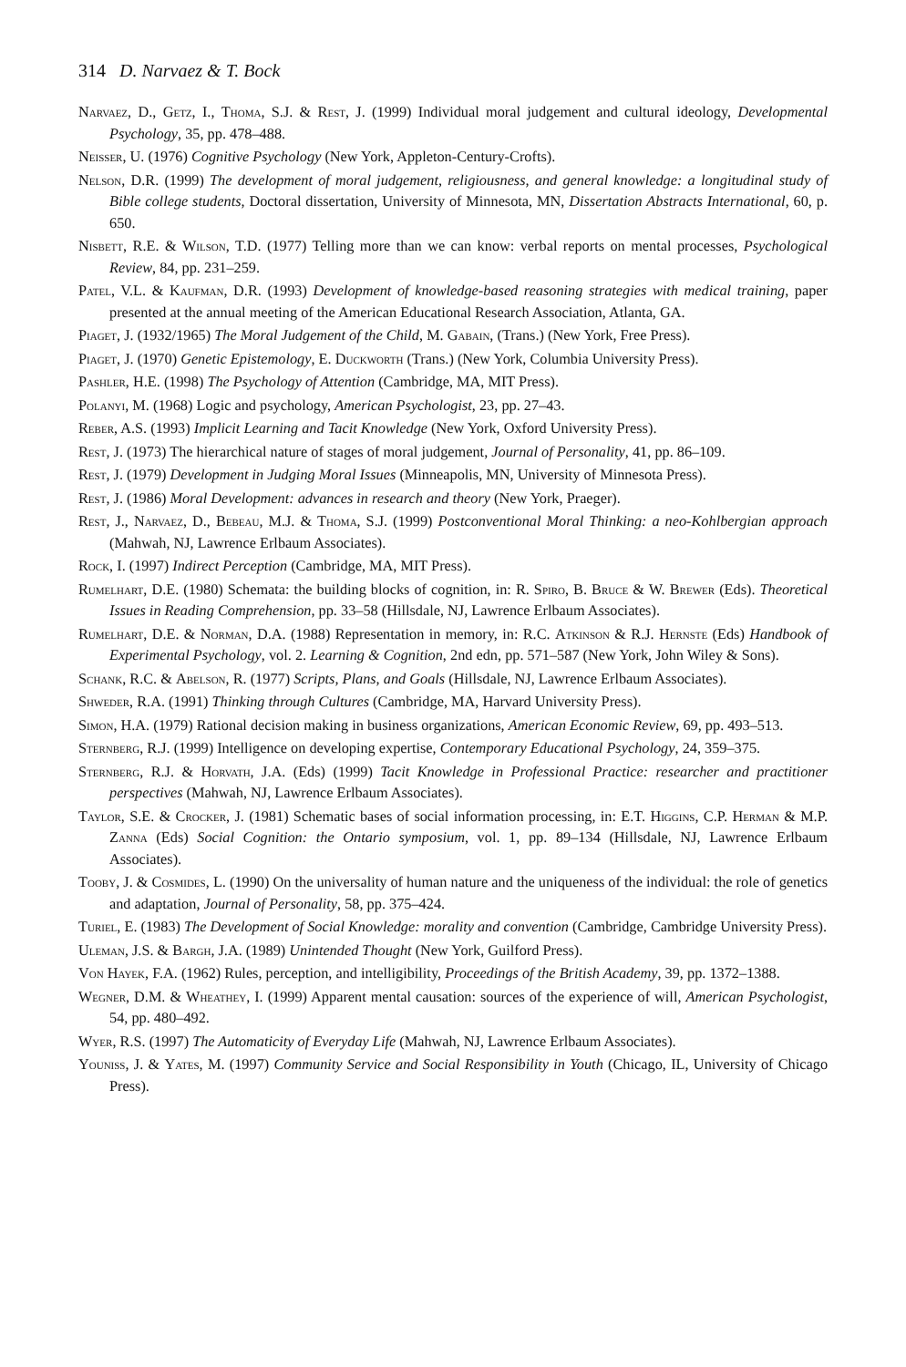314 D. Narvaez & T. Bock
Narvaez, D., Getz, I., Thoma, S.J. & Rest, J. (1999) Individual moral judgement and cultural ideology, Developmental Psychology, 35, pp. 478–488.
Neisser, U. (1976) Cognitive Psychology (New York, Appleton-Century-Crofts).
Nelson, D.R. (1999) The development of moral judgement, religiousness, and general knowledge: a longitudinal study of Bible college students, Doctoral dissertation, University of Minnesota, MN, Dissertation Abstracts International, 60, p. 650.
Nisbett, R.E. & Wilson, T.D. (1977) Telling more than we can know: verbal reports on mental processes, Psychological Review, 84, pp. 231–259.
Patel, V.L. & Kaufman, D.R. (1993) Development of knowledge-based reasoning strategies with medical training, paper presented at the annual meeting of the American Educational Research Association, Atlanta, GA.
Piaget, J. (1932/1965) The Moral Judgement of the Child, M. Gabain, (Trans.) (New York, Free Press).
Piaget, J. (1970) Genetic Epistemology, E. Duckworth (Trans.) (New York, Columbia University Press).
Pashler, H.E. (1998) The Psychology of Attention (Cambridge, MA, MIT Press).
Polanyi, M. (1968) Logic and psychology, American Psychologist, 23, pp. 27–43.
Reber, A.S. (1993) Implicit Learning and Tacit Knowledge (New York, Oxford University Press).
Rest, J. (1973) The hierarchical nature of stages of moral judgement, Journal of Personality, 41, pp. 86–109.
Rest, J. (1979) Development in Judging Moral Issues (Minneapolis, MN, University of Minnesota Press).
Rest, J. (1986) Moral Development: advances in research and theory (New York, Praeger).
Rest, J., Narvaez, D., Bebeau, M.J. & Thoma, S.J. (1999) Postconventional Moral Thinking: a neo-Kohlbergian approach (Mahwah, NJ, Lawrence Erlbaum Associates).
Rock, I. (1997) Indirect Perception (Cambridge, MA, MIT Press).
Rumelhart, D.E. (1980) Schemata: the building blocks of cognition, in: R. Spiro, B. Bruce & W. Brewer (Eds). Theoretical Issues in Reading Comprehension, pp. 33–58 (Hillsdale, NJ, Lawrence Erlbaum Associates).
Rumelhart, D.E. & Norman, D.A. (1988) Representation in memory, in: R.C. Atkinson & R.J. Hernste (Eds) Handbook of Experimental Psychology, vol. 2. Learning & Cognition, 2nd edn, pp. 571–587 (New York, John Wiley & Sons).
Schank, R.C. & Abelson, R. (1977) Scripts, Plans, and Goals (Hillsdale, NJ, Lawrence Erlbaum Associates).
Shweder, R.A. (1991) Thinking through Cultures (Cambridge, MA, Harvard University Press).
Simon, H.A. (1979) Rational decision making in business organizations, American Economic Review, 69, pp. 493–513.
Sternberg, R.J. (1999) Intelligence on developing expertise, Contemporary Educational Psychology, 24, 359–375.
Sternberg, R.J. & Horvath, J.A. (Eds) (1999) Tacit Knowledge in Professional Practice: researcher and practitioner perspectives (Mahwah, NJ, Lawrence Erlbaum Associates).
Taylor, S.E. & Crocker, J. (1981) Schematic bases of social information processing, in: E.T. Higgins, C.P. Herman & M.P. Zanna (Eds) Social Cognition: the Ontario symposium, vol. 1, pp. 89–134 (Hillsdale, NJ, Lawrence Erlbaum Associates).
Tooby, J. & Cosmides, L. (1990) On the universality of human nature and the uniqueness of the individual: the role of genetics and adaptation, Journal of Personality, 58, pp. 375–424.
Turiel, E. (1983) The Development of Social Knowledge: morality and convention (Cambridge, Cambridge University Press).
Uleman, J.S. & Bargh, J.A. (1989) Unintended Thought (New York, Guilford Press).
Von Hayek, F.A. (1962) Rules, perception, and intelligibility, Proceedings of the British Academy, 39, pp. 1372–1388.
Wegner, D.M. & Wheathey, I. (1999) Apparent mental causation: sources of the experience of will, American Psychologist, 54, pp. 480–492.
Wyer, R.S. (1997) The Automaticity of Everyday Life (Mahwah, NJ, Lawrence Erlbaum Associates).
Youniss, J. & Yates, M. (1997) Community Service and Social Responsibility in Youth (Chicago, IL, University of Chicago Press).